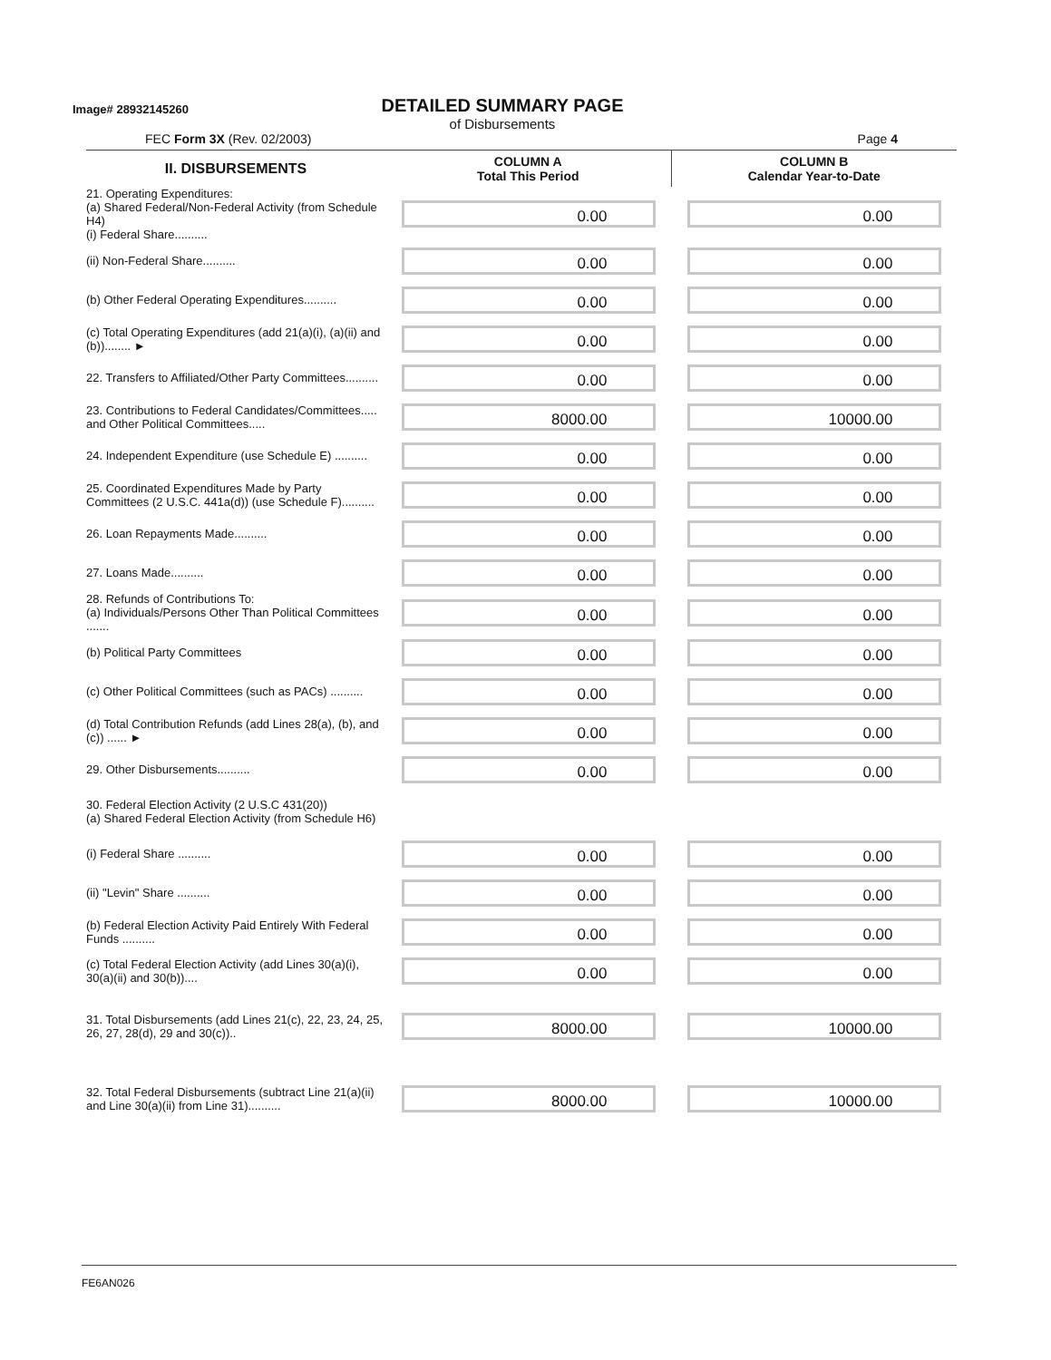Image# 28932145260
DETAILED SUMMARY PAGE
of Disbursements
FEC Form 3X (Rev. 02/2003) Page 4
| II. DISBURSEMENTS | COLUMN A Total This Period | COLUMN B Calendar Year-to-Date |
| --- | --- | --- |
| 21. Operating Expenditures: (a) Shared Federal/Non-Federal Activity (from Schedule H4) (i) Federal Share.......... | 0.00 | 0.00 |
| (ii) Non-Federal Share.......... | 0.00 | 0.00 |
| (b) Other Federal Operating Expenditures.......... | 0.00 | 0.00 |
| (c) Total Operating Expenditures (add 21(a)(i), (a)(ii) and (b))........ ► | 0.00 | 0.00 |
| 22. Transfers to Affiliated/Other Party Committees.......... | 0.00 | 0.00 |
| 23. Contributions to Federal Candidates/Committees..... and Other Political Committees..... | 8000.00 | 10000.00 |
| 24. Independent Expenditure (use Schedule E) .......... | 0.00 | 0.00 |
| 25. Coordinated Expenditures Made by Party Committees (2 U.S.C. 441a(d)) (use Schedule F).......... | 0.00 | 0.00 |
| 26. Loan Repayments Made.......... | 0.00 | 0.00 |
| 27. Loans Made.......... | 0.00 | 0.00 |
| 28. Refunds of Contributions To: (a) Individuals/Persons Other Than Political Committees ....... | 0.00 | 0.00 |
| (b) Political Party Committees | 0.00 | 0.00 |
| (c) Other Political Committees (such as PACs) .......... | 0.00 | 0.00 |
| (d) Total Contribution Refunds (add Lines 28(a), (b), and (c)) ...... ► | 0.00 | 0.00 |
| 29. Other Disbursements.......... | 0.00 | 0.00 |
| 30. Federal Election Activity (2 U.S.C 431(20)) (a) Shared Federal Election Activity (from Schedule H6) | | |
| (i) Federal Share .......... | 0.00 | 0.00 |
| (ii) "Levin" Share .......... | 0.00 | 0.00 |
| (b) Federal Election Activity Paid Entirely With Federal Funds .......... | 0.00 | 0.00 |
| (c) Total Federal Election Activity (add Lines 30(a)(i), 30(a)(ii) and 30(b)).... | 0.00 | 0.00 |
| 31. Total Disbursements (add Lines 21(c), 22, 23, 24, 25, 26, 27, 28(d), 29 and 30(c)).. | 8000.00 | 10000.00 |
| 32. Total Federal Disbursements (subtract Line 21(a)(ii) and Line 30(a)(ii) from Line 31).......... | 8000.00 | 10000.00 |
FE6AN026